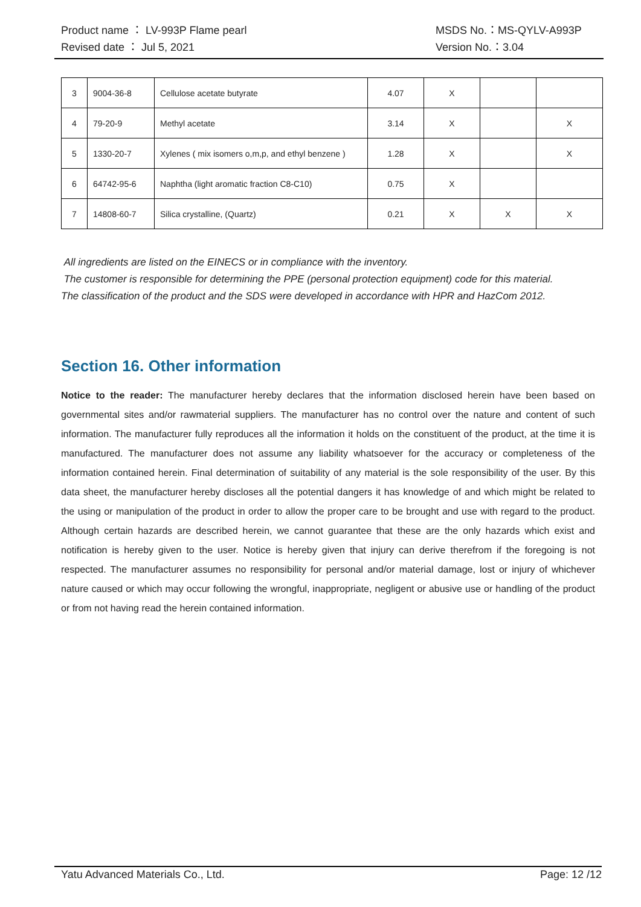Product name ： LV-993P Flame pearl MSDS No.：MS-QYLV-A993P
Revised date ： Jul 5, 2021 Version No.：3.04
| 3 | 9004-36-8 | Cellulose acetate butyrate | 4.07 | X | | |
| 4 | 79-20-9 | Methyl acetate | 3.14 | X | | X |
| 5 | 1330-20-7 | Xylenes ( mix isomers o,m,p, and ethyl benzene ) | 1.28 | X | | X |
| 6 | 64742-95-6 | Naphtha (light aromatic fraction C8-C10) | 0.75 | X | | |
| 7 | 14808-60-7 | Silica crystalline, (Quartz) | 0.21 | X | X | X |
All ingredients are listed on the EINECS or in compliance with the inventory.
The customer is responsible for determining the PPE (personal protection equipment) code for this material.
The classification of the product and the SDS were developed in accordance with HPR and HazCom 2012.
Section 16. Other information
Notice to the reader: The manufacturer hereby declares that the information disclosed herein have been based on governmental sites and/or rawmaterial suppliers. The manufacturer has no control over the nature and content of such information. The manufacturer fully reproduces all the information it holds on the constituent of the product, at the time it is manufactured. The manufacturer does not assume any liability whatsoever for the accuracy or completeness of the information contained herein. Final determination of suitability of any material is the sole responsibility of the user. By this data sheet, the manufacturer hereby discloses all the potential dangers it has knowledge of and which might be related to the using or manipulation of the product in order to allow the proper care to be brought and use with regard to the product. Although certain hazards are described herein, we cannot guarantee that these are the only hazards which exist and notification is hereby given to the user. Notice is hereby given that injury can derive therefrom if the foregoing is not respected. The manufacturer assumes no responsibility for personal and/or material damage, lost or injury of whichever nature caused or which may occur following the wrongful, inappropriate, negligent or abusive use or handling of the product or from not having read the herein contained information.
Yatu Advanced Materials Co., Ltd. Page: 12 /12